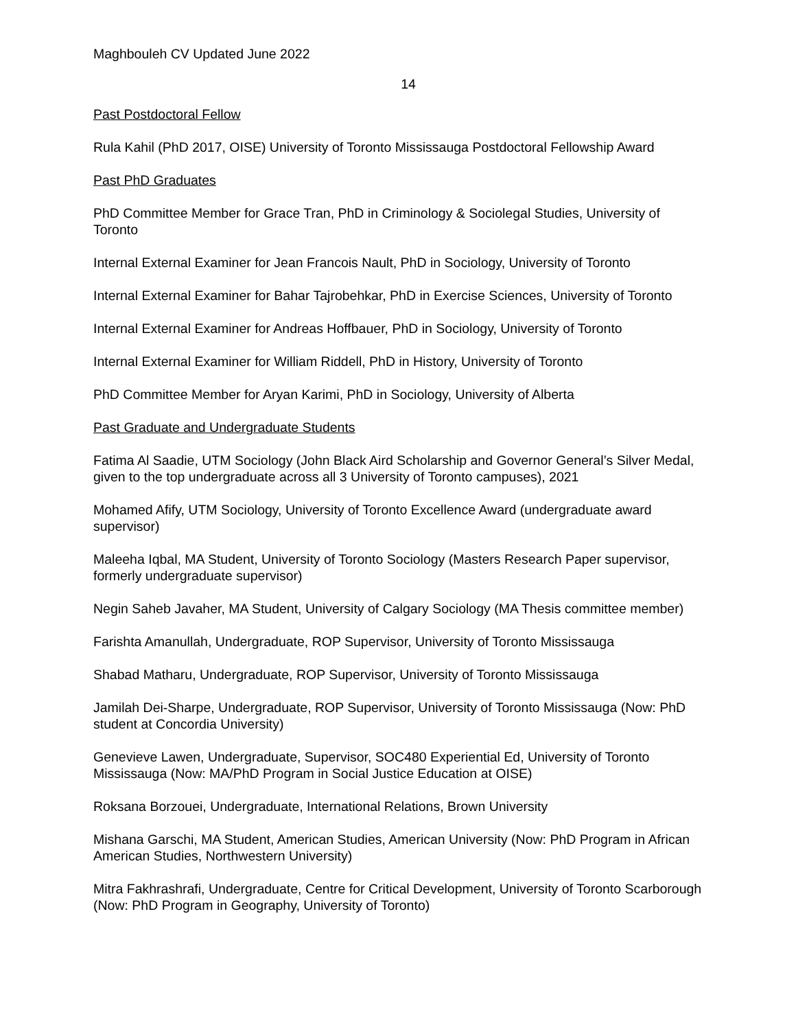Maghbouleh CV Updated June 2022
14
Past Postdoctoral Fellow
Rula Kahil (PhD 2017, OISE) University of Toronto Mississauga Postdoctoral Fellowship Award
Past PhD Graduates
PhD Committee Member for Grace Tran, PhD in Criminology & Sociolegal Studies, University of Toronto
Internal External Examiner for Jean Francois Nault, PhD in Sociology, University of Toronto
Internal External Examiner for Bahar Tajrobehkar, PhD in Exercise Sciences, University of Toronto
Internal External Examiner for Andreas Hoffbauer, PhD in Sociology, University of Toronto
Internal External Examiner for William Riddell, PhD in History, University of Toronto
PhD Committee Member for Aryan Karimi, PhD in Sociology, University of Alberta
Past Graduate and Undergraduate Students
Fatima Al Saadie, UTM Sociology (John Black Aird Scholarship and Governor General’s Silver Medal, given to the top undergraduate across all 3 University of Toronto campuses), 2021
Mohamed Afify, UTM Sociology, University of Toronto Excellence Award (undergraduate award supervisor)
Maleeha Iqbal, MA Student, University of Toronto Sociology (Masters Research Paper supervisor, formerly undergraduate supervisor)
Negin Saheb Javaher, MA Student, University of Calgary Sociology (MA Thesis committee member)
Farishta Amanullah, Undergraduate, ROP Supervisor, University of Toronto Mississauga
Shabad Matharu, Undergraduate, ROP Supervisor, University of Toronto Mississauga
Jamilah Dei-Sharpe, Undergraduate, ROP Supervisor, University of Toronto Mississauga (Now: PhD student at Concordia University)
Genevieve Lawen, Undergraduate, Supervisor, SOC480 Experiential Ed, University of Toronto Mississauga (Now: MA/PhD Program in Social Justice Education at OISE)
Roksana Borzouei, Undergraduate, International Relations, Brown University
Mishana Garschi, MA Student, American Studies, American University (Now: PhD Program in African American Studies, Northwestern University)
Mitra Fakhrashrafi, Undergraduate, Centre for Critical Development, University of Toronto Scarborough (Now: PhD Program in Geography, University of Toronto)